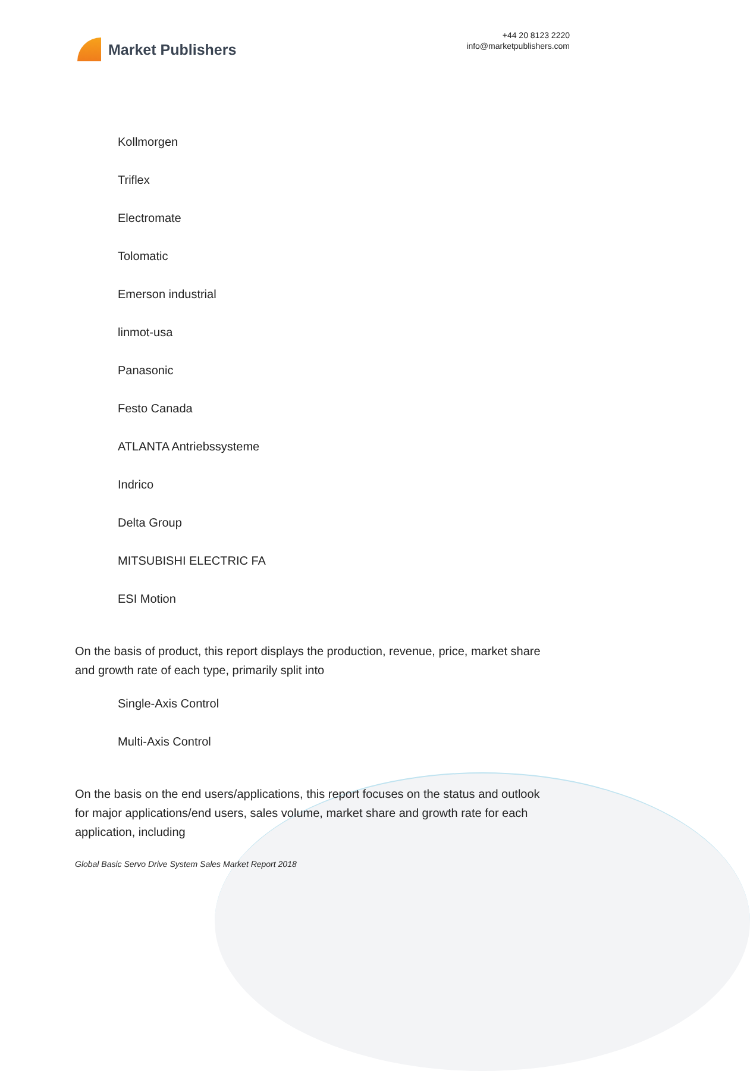Market Publishers
+44 20 8123 2220
info@marketpublishers.com
Kollmorgen
Triflex
Electromate
Tolomatic
Emerson industrial
linmot-usa
Panasonic
Festo Canada
ATLANTA Antriebssysteme
Indrico
Delta Group
MITSUBISHI ELECTRIC FA
ESI Motion
On the basis of product, this report displays the production, revenue, price, market share and growth rate of each type, primarily split into
Single-Axis Control
Multi-Axis Control
On the basis on the end users/applications, this report focuses on the status and outlook for major applications/end users, sales volume, market share and growth rate for each application, including
Global Basic Servo Drive System Sales Market Report 2018